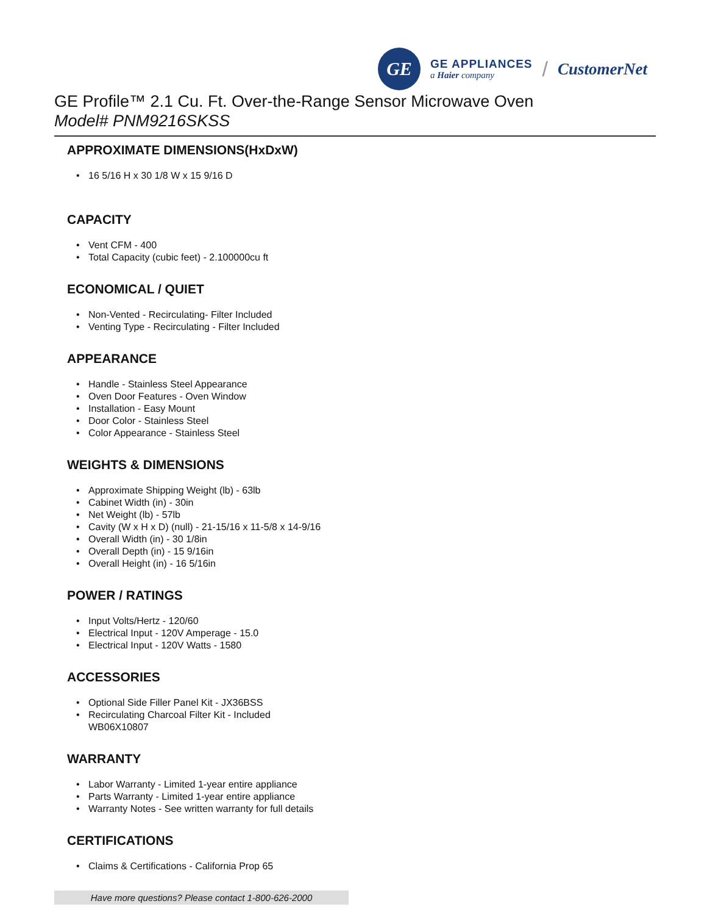GE
GE APPLIANCES
a Haier company
/ CustomerNet
GE Profile™ 2.1 Cu. Ft. Over-the-Range Sensor Microwave Oven
Model# PNM9216SKSS
APPROXIMATE DIMENSIONS(HxDxW)
• 16 5/16 H x 30 1/8 W x 15 9/16 D
CAPACITY
• Vent CFM - 400
• Total Capacity (cubic feet) - 2.100000cu ft
ECONOMICAL / QUIET
• Non-Vented - Recirculating- Filter Included
• Venting Type - Recirculating - Filter Included
APPEARANCE
• Handle - Stainless Steel Appearance
• Oven Door Features - Oven Window
• Installation - Easy Mount
• Door Color - Stainless Steel
• Color Appearance - Stainless Steel
WEIGHTS & DIMENSIONS
• Approximate Shipping Weight (lb) - 63lb
• Cabinet Width (in) - 30in
• Net Weight (lb) - 57lb
• Cavity (W x H x D) (null) - 21-15/16 x 11-5/8 x 14-9/16
• Overall Width (in) - 30 1/8in
• Overall Depth (in) - 15 9/16in
• Overall Height (in) - 16 5/16in
POWER / RATINGS
• Input Volts/Hertz - 120/60
• Electrical Input - 120V Amperage - 15.0
• Electrical Input - 120V Watts - 1580
ACCESSORIES
• Optional Side Filler Panel Kit - JX36BSS
• Recirculating Charcoal Filter Kit - Included
WB06X10807
WARRANTY
• Labor Warranty - Limited 1-year entire appliance
• Parts Warranty - Limited 1-year entire appliance
• Warranty Notes - See written warranty for full details
CERTIFICATIONS
• Claims & Certifications - California Prop 65
Have more questions? Please contact 1-800-626-2000